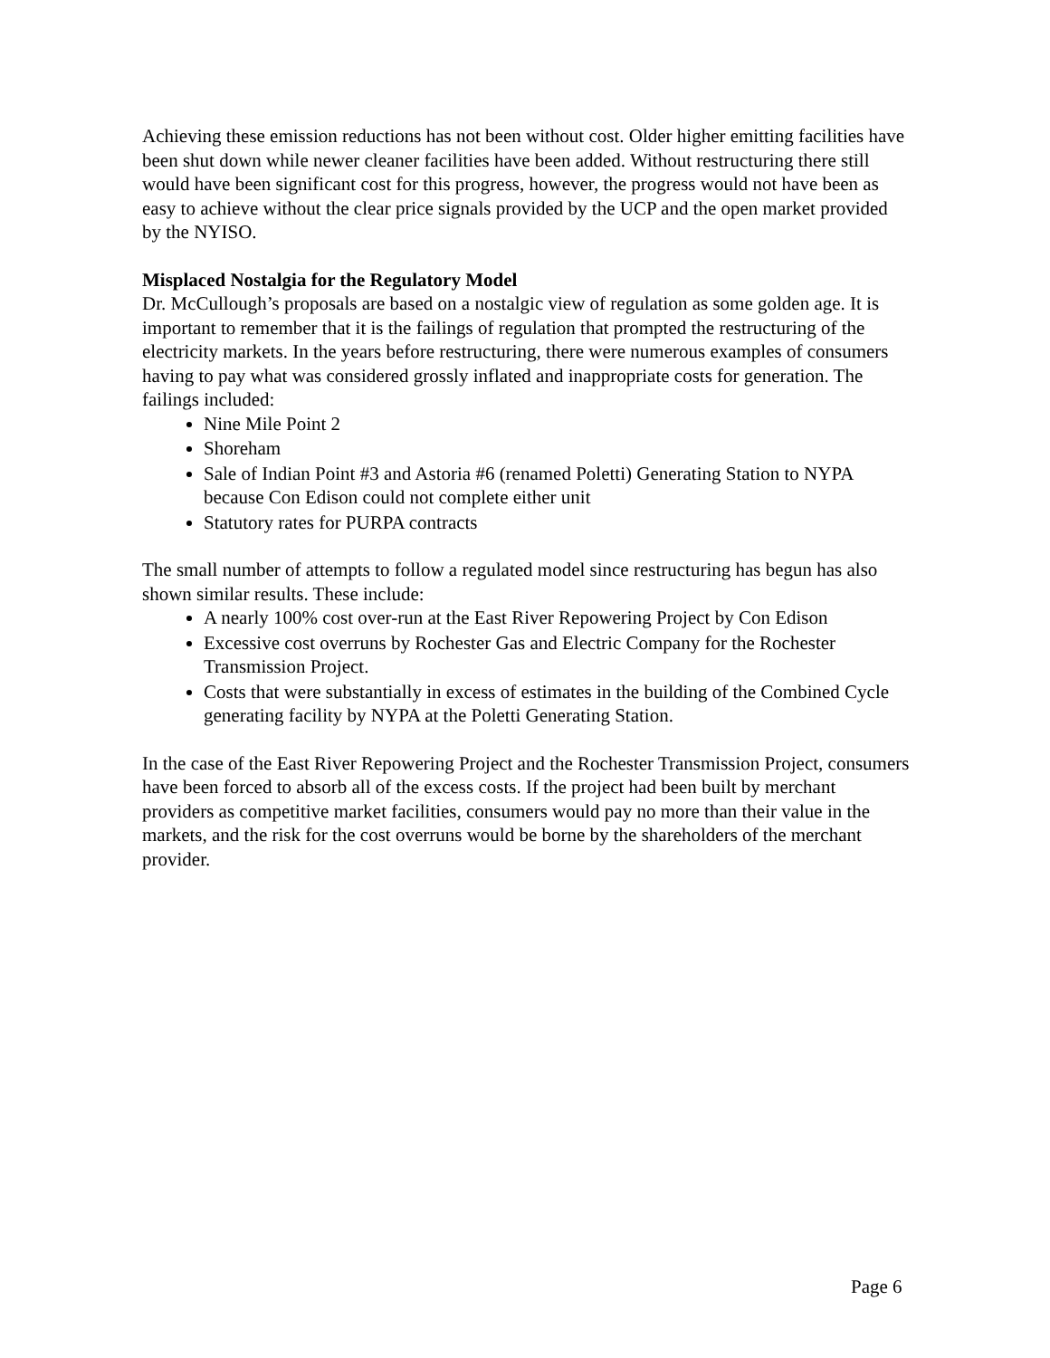Achieving these emission reductions has not been without cost. Older higher emitting facilities have been shut down while newer cleaner facilities have been added. Without restructuring there still would have been significant cost for this progress, however, the progress would not have been as easy to achieve without the clear price signals provided by the UCP and the open market provided by the NYISO.
Misplaced Nostalgia for the Regulatory Model
Dr. McCullough’s proposals are based on a nostalgic view of regulation as some golden age. It is important to remember that it is the failings of regulation that prompted the restructuring of the electricity markets. In the years before restructuring, there were numerous examples of consumers having to pay what was considered grossly inflated and inappropriate costs for generation. The failings included:
Nine Mile Point 2
Shoreham
Sale of Indian Point #3 and Astoria #6 (renamed Poletti) Generating Station to NYPA because Con Edison could not complete either unit
Statutory rates for PURPA contracts
The small number of attempts to follow a regulated model since restructuring has begun has also shown similar results. These include:
A nearly 100% cost over-run at the East River Repowering Project by Con Edison
Excessive cost overruns by Rochester Gas and Electric Company for the Rochester Transmission Project.
Costs that were substantially in excess of estimates in the building of the Combined Cycle generating facility by NYPA at the Poletti Generating Station.
In the case of the East River Repowering Project and the Rochester Transmission Project, consumers have been forced to absorb all of the excess costs. If the project had been built by merchant providers as competitive market facilities, consumers would pay no more than their value in the markets, and the risk for the cost overruns would be borne by the shareholders of the merchant provider.
Page 6